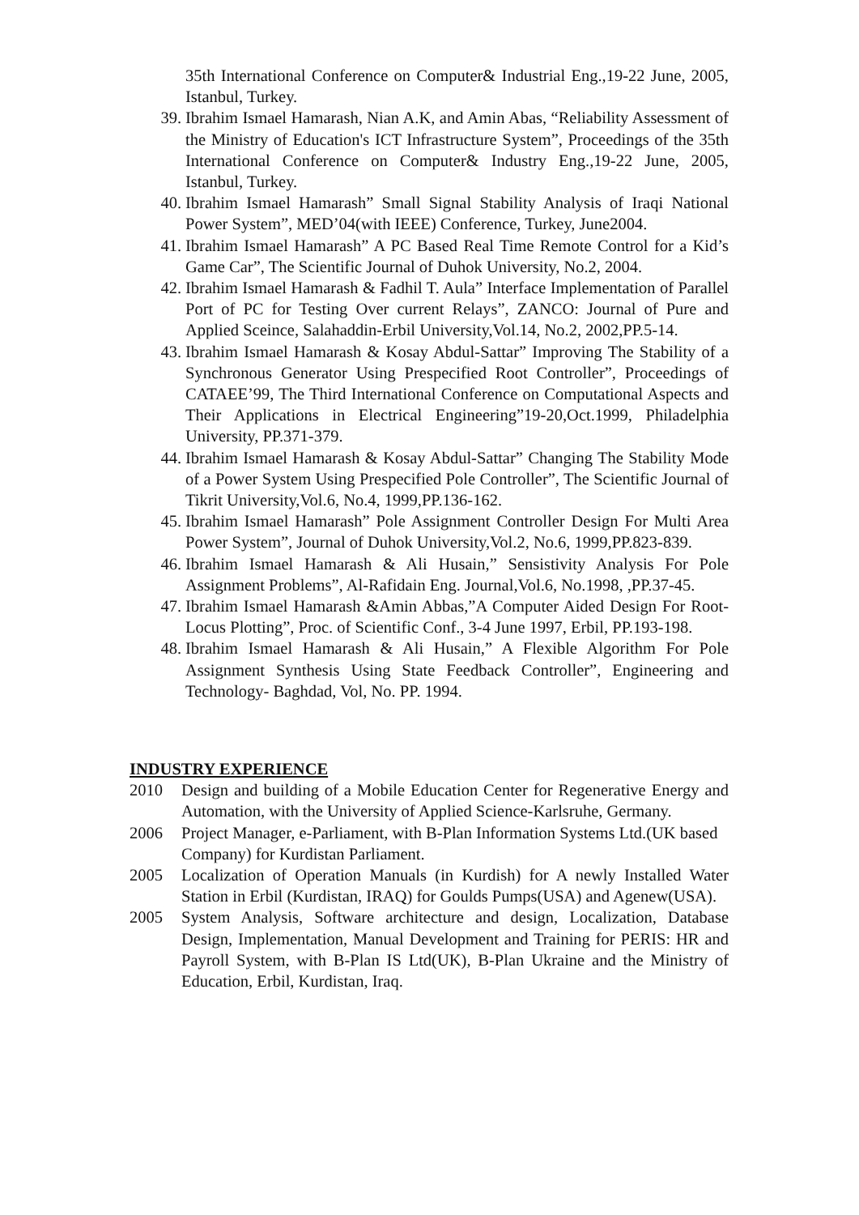35th International Conference on Computer& Industrial Eng.,19-22 June, 2005, Istanbul, Turkey.
39. Ibrahim Ismael Hamarash, Nian A.K, and Amin Abas, “Reliability Assessment of the Ministry of Education's ICT Infrastructure System”, Proceedings of the 35th International Conference on Computer& Industry Eng.,19-22 June, 2005, Istanbul, Turkey.
40. Ibrahim Ismael Hamarash” Small Signal Stability Analysis of Iraqi National Power System”, MED’04(with IEEE) Conference, Turkey, June2004.
41. Ibrahim Ismael Hamarash” A PC Based Real Time Remote Control for a Kid’s Game Car”, The Scientific Journal of Duhok University, No.2, 2004.
42. Ibrahim Ismael Hamarash & Fadhil T. Aula” Interface Implementation of Parallel Port of PC for Testing Over current Relays”, ZANCO: Journal of Pure and Applied Sceince, Salahaddin-Erbil University,Vol.14, No.2, 2002,PP.5-14.
43. Ibrahim Ismael Hamarash & Kosay Abdul-Sattar” Improving The Stability of a Synchronous Generator Using Prespecified Root Controller”, Proceedings of CATAEE’99, The Third International Conference on Computational Aspects and Their Applications in Electrical Engineering”19-20,Oct.1999, Philadelphia University, PP.371-379.
44. Ibrahim Ismael Hamarash & Kosay Abdul-Sattar” Changing The Stability Mode of a Power System Using Prespecified Pole Controller”, The Scientific Journal of Tikrit University,Vol.6, No.4, 1999,PP.136-162.
45. Ibrahim Ismael Hamarash” Pole Assignment Controller Design For Multi Area Power System”, Journal of Duhok University,Vol.2, No.6, 1999,PP.823-839.
46. Ibrahim Ismael Hamarash & Ali Husain,” Sensistivity Analysis For Pole Assignment Problems”, Al-Rafidain Eng. Journal,Vol.6, No.1998, ,PP.37-45.
47. Ibrahim Ismael Hamarash &Amin Abbas,”A Computer Aided Design For Root-Locus Plotting”, Proc. of Scientific Conf., 3-4 June 1997, Erbil, PP.193-198.
48. Ibrahim Ismael Hamarash & Ali Husain,” A Flexible Algorithm For Pole Assignment Synthesis Using State Feedback Controller”, Engineering and Technology- Baghdad, Vol, No. PP. 1994.
INDUSTRY EXPERIENCE
2010 Design and building of a Mobile Education Center for Regenerative Energy and Automation, with the University of Applied Science-Karlsruhe, Germany.
2006 Project Manager, e-Parliament, with B-Plan Information Systems Ltd.(UK based Company) for Kurdistan Parliament.
2005 Localization of Operation Manuals (in Kurdish) for A newly Installed Water Station in Erbil (Kurdistan, IRAQ) for Goulds Pumps(USA) and Agenew(USA).
2005 System Analysis, Software architecture and design, Localization, Database Design, Implementation, Manual Development and Training for PERIS: HR and Payroll System, with B-Plan IS Ltd(UK), B-Plan Ukraine and the Ministry of Education, Erbil, Kurdistan, Iraq.